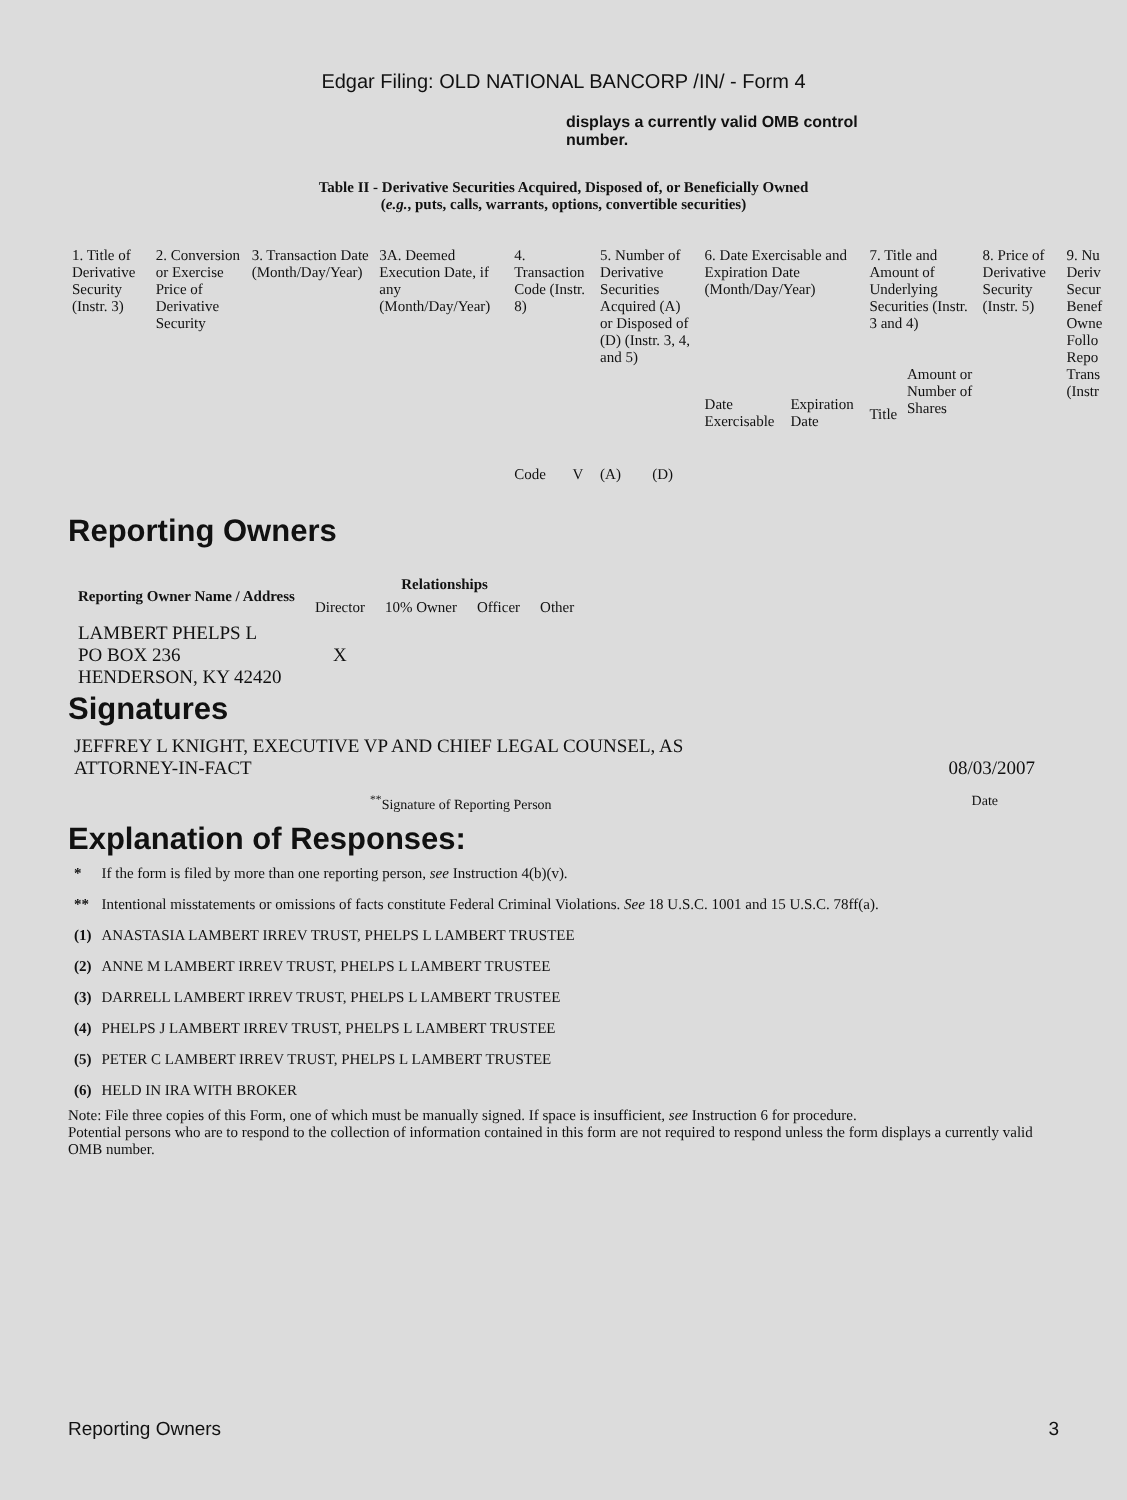Edgar Filing: OLD NATIONAL BANCORP /IN/ - Form 4
displays a currently valid OMB control number.
Table II - Derivative Securities Acquired, Disposed of, or Beneficially Owned
(e.g., puts, calls, warrants, options, convertible securities)
| 1. Title of Derivative Security (Instr. 3) | 2. Conversion or Exercise Price of Derivative Security | 3. Transaction Date (Month/Day/Year) | 3A. Deemed Execution Date, if any (Month/Day/Year) | 4. Transaction Code (Instr. 8) | | 5. Number of Derivative Securities Acquired (A) or Disposed of (D) (Instr. 3, 4, and 5) | | 6. Date Exercisable and Expiration Date (Month/Day/Year) | | 7. Title and Amount of Underlying Securities (Instr. 3 and 4) | | 8. Price of Derivative Security (Instr. 5) | 9. Nu Deriv Secur Benef Owne Follo Repo Trans (Instr |
| | | | | Code | V | (A) | (D) | Date Exercisable | Expiration Date | Title | Amount or Number of Shares | | |
Reporting Owners
| Reporting Owner Name / Address | Relationships | | | |
| --- | --- | --- | --- | --- |
| | Director | 10% Owner | Officer | Other |
| LAMBERT PHELPS L PO BOX 236 HENDERSON, KY 42420 | X | | | |
Signatures
JEFFREY L KNIGHT, EXECUTIVE VP AND CHIEF LEGAL COUNSEL, AS
ATTORNEY-IN-FACT
08/03/2007
<sup>**</sup> Signature of Reporting Person
Date
Explanation of Responses:
| * | If the form is filed by more than one reporting person, see Instruction 4(b)(v). |
| ** | Intentional misstatements or omissions of facts constitute Federal Criminal Violations. See 18 U.S.C. 1001 and 15 U.S.C. 78ff(a). |
| (1) | ANASTASIA LAMBERT IRREV TRUST, PHELPS L LAMBERT TRUSTEE |
| (2) | ANNE M LAMBERT IRREV TRUST, PHELPS L LAMBERT TRUSTEE |
| (3) | DARRELL LAMBERT IRREV TRUST, PHELPS L LAMBERT TRUSTEE |
| (4) | PHELPS J LAMBERT IRREV TRUST, PHELPS L LAMBERT TRUSTEE |
| (5) | PETER C LAMBERT IRREV TRUST, PHELPS L LAMBERT TRUSTEE |
| (6) | HELD IN IRA WITH BROKER |
Note: File three copies of this Form, one of which must be manually signed. If space is insufficient, see Instruction 6 for procedure.
Potential persons who are to respond to the collection of information contained in this form are not required to respond unless the form displays a currently valid OMB number.
Reporting Owners 3